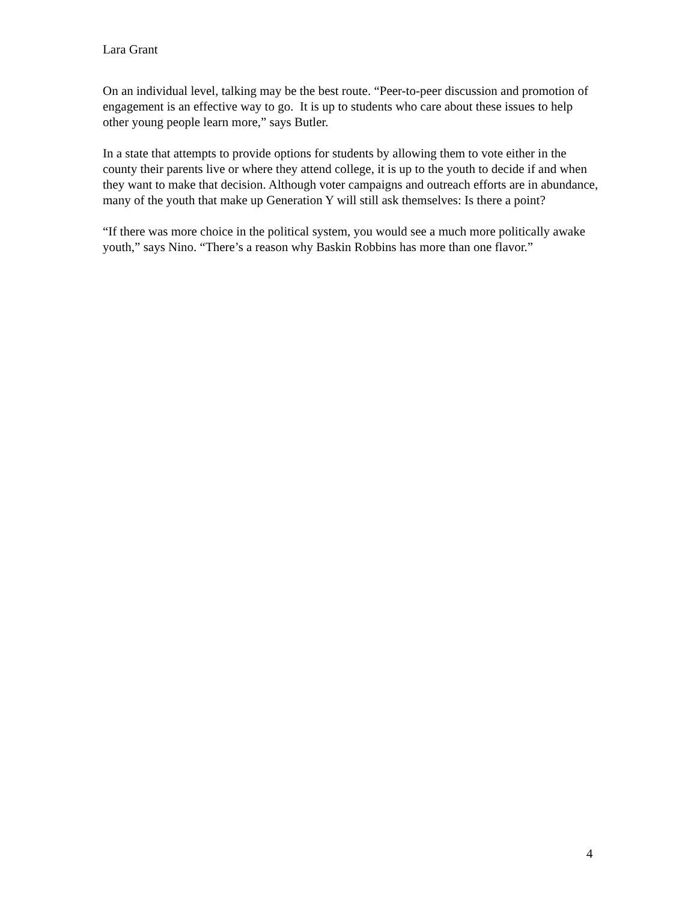Lara Grant
On an individual level, talking may be the best route. “Peer-to-peer discussion and promotion of engagement is an effective way to go. It is up to students who care about these issues to help other young people learn more,” says Butler.
In a state that attempts to provide options for students by allowing them to vote either in the county their parents live or where they attend college, it is up to the youth to decide if and when they want to make that decision. Although voter campaigns and outreach efforts are in abundance, many of the youth that make up Generation Y will still ask themselves: Is there a point?
“If there was more choice in the political system, you would see a much more politically awake youth,” says Nino. “There’s a reason why Baskin Robbins has more than one flavor.”
4